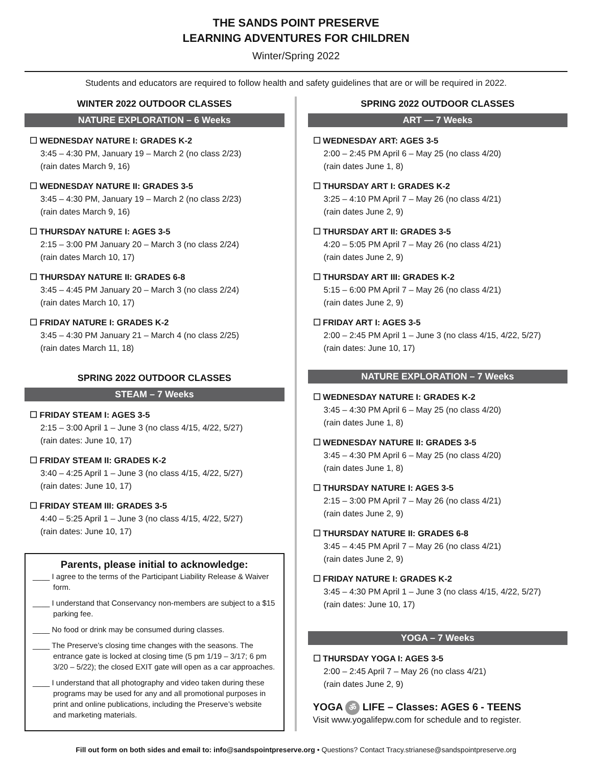THE SANDS POINT PRESERVE
LEARNING ADVENTURES FOR CHILDREN
Winter/Spring 2022
Students and educators are required to follow health and safety guidelines that are or will be required in 2022.
WINTER 2022 OUTDOOR CLASSES
NATURE EXPLORATION – 6 Weeks
☐ WEDNESDAY NATURE I: GRADES K-2
3:45 – 4:30 PM, January 19 – March 2 (no class 2/23)
(rain dates March 9, 16)
☐ WEDNESDAY NATURE II: GRADES 3-5
3:45 – 4:30 PM, January 19 – March 2 (no class 2/23)
(rain dates March 9, 16)
☐ THURSDAY NATURE I: AGES 3-5
2:15 – 3:00 PM January 20 – March 3 (no class 2/24)
(rain dates March 10, 17)
☐ THURSDAY NATURE II: GRADES 6-8
3:45 – 4:45 PM January 20 – March 3 (no class 2/24)
(rain dates March 10, 17)
☐ FRIDAY NATURE I: GRADES K-2
3:45 – 4:30 PM January 21 – March 4 (no class 2/25)
(rain dates March 11, 18)
SPRING 2022 OUTDOOR CLASSES
STEAM – 7 Weeks
☐ FRIDAY STEAM I: AGES 3-5
2:15 – 3:00 April 1 – June 3 (no class 4/15, 4/22, 5/27)
(rain dates: June 10, 17)
☐ FRIDAY STEAM II: GRADES K-2
3:40 – 4:25 April 1 – June 3 (no class 4/15, 4/22, 5/27)
(rain dates: June 10, 17)
☐ FRIDAY STEAM III: GRADES 3-5
4:40 – 5:25 April 1 – June 3 (no class 4/15, 4/22, 5/27)
(rain dates: June 10, 17)
Parents, please initial to acknowledge:
____ I agree to the terms of the Participant Liability Release & Waiver form.
____ I understand that Conservancy non-members are subject to a $15 parking fee.
____ No food or drink may be consumed during classes.
____ The Preserve’s closing time changes with the seasons. The entrance gate is locked at closing time (5 pm 1/19 – 3/17; 6 pm 3/20 – 5/22); the closed EXIT gate will open as a car approaches.
____ I understand that all photography and video taken during these programs may be used for any and all promotional purposes in print and online publications, including the Preserve’s website and marketing materials.
SPRING 2022 OUTDOOR CLASSES
ART — 7 Weeks
☐ WEDNESDAY ART: AGES 3-5
2:00 – 2:45 PM April 6 – May 25 (no class 4/20)
(rain dates June 1, 8)
☐ THURSDAY ART I: GRADES K-2
3:25 – 4:10 PM April 7 – May 26 (no class 4/21)
(rain dates June 2, 9)
☐ THURSDAY ART II: GRADES 3-5
4:20 – 5:05 PM April 7 – May 26 (no class 4/21)
(rain dates June 2, 9)
☐ THURSDAY ART III: GRADES K-2
5:15 – 6:00 PM April 7 – May 26 (no class 4/21)
(rain dates June 2, 9)
☐ FRIDAY ART I: AGES 3-5
2:00 – 2:45 PM April 1 – June 3 (no class 4/15, 4/22, 5/27)
(rain dates: June 10, 17)
NATURE EXPLORATION – 7 Weeks
☐ WEDNESDAY NATURE I: GRADES K-2
3:45 – 4:30 PM April 6 – May 25 (no class 4/20)
(rain dates June 1, 8)
☐ WEDNESDAY NATURE II: GRADES 3-5
3:45 – 4:30 PM April 6 – May 25 (no class 4/20)
(rain dates June 1, 8)
☐ THURSDAY NATURE I: AGES 3-5
2:15 – 3:00 PM April 7 – May 26 (no class 4/21)
(rain dates June 2, 9)
☐ THURSDAY NATURE II: GRADES 6-8
3:45 – 4:45 PM April 7 – May 26 (no class 4/21)
(rain dates June 2, 9)
☐ FRIDAY NATURE I: GRADES K-2
3:45 – 4:30 PM April 1 – June 3 (no class 4/15, 4/22, 5/27)
(rain dates: June 10, 17)
YOGA – 7 Weeks
☐ THURSDAY YOGA I: AGES 3-5
2:00 – 2:45 April 7 – May 26 (no class 4/21)
(rain dates June 2, 9)
YOGA ॐ LIFE – Classes: AGES 6 - TEENS
Visit www.yogalifepw.com for schedule and to register.
Fill out form on both sides and email to: info@sandspointpreserve.org • Questions? Contact Tracy.strianese@sandspointpreserve.org